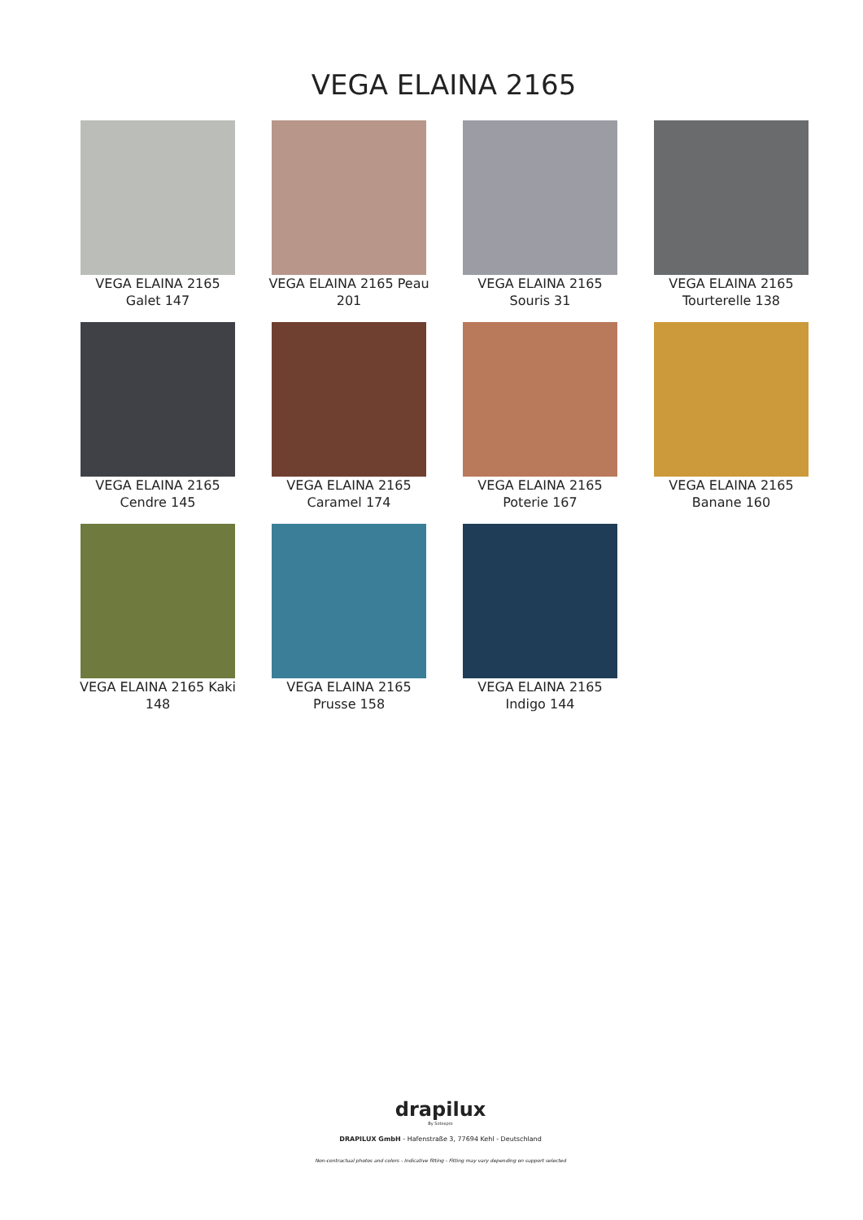VEGA ELAINA 2165
VEGA ELAINA 2165 Galet 147
VEGA ELAINA 2165 Peau 201
VEGA ELAINA 2165 Souris 31
VEGA ELAINA 2165 Tourterelle 138
VEGA ELAINA 2165 Cendre 145
VEGA ELAINA 2165 Caramel 174
VEGA ELAINA 2165 Poterie 167
VEGA ELAINA 2165 Banane 160
VEGA ELAINA 2165 Kaki 148
VEGA ELAINA 2165 Prusse 158
VEGA ELAINA 2165 Indigo 144
drapilux
By Sotexpro
DRAPILUX GmbH - Hafenstraße 3, 77694 Kehl - Deutschland
Non-contractual photos and colors - Indicative fitting - Fitting may vary depending on support selected